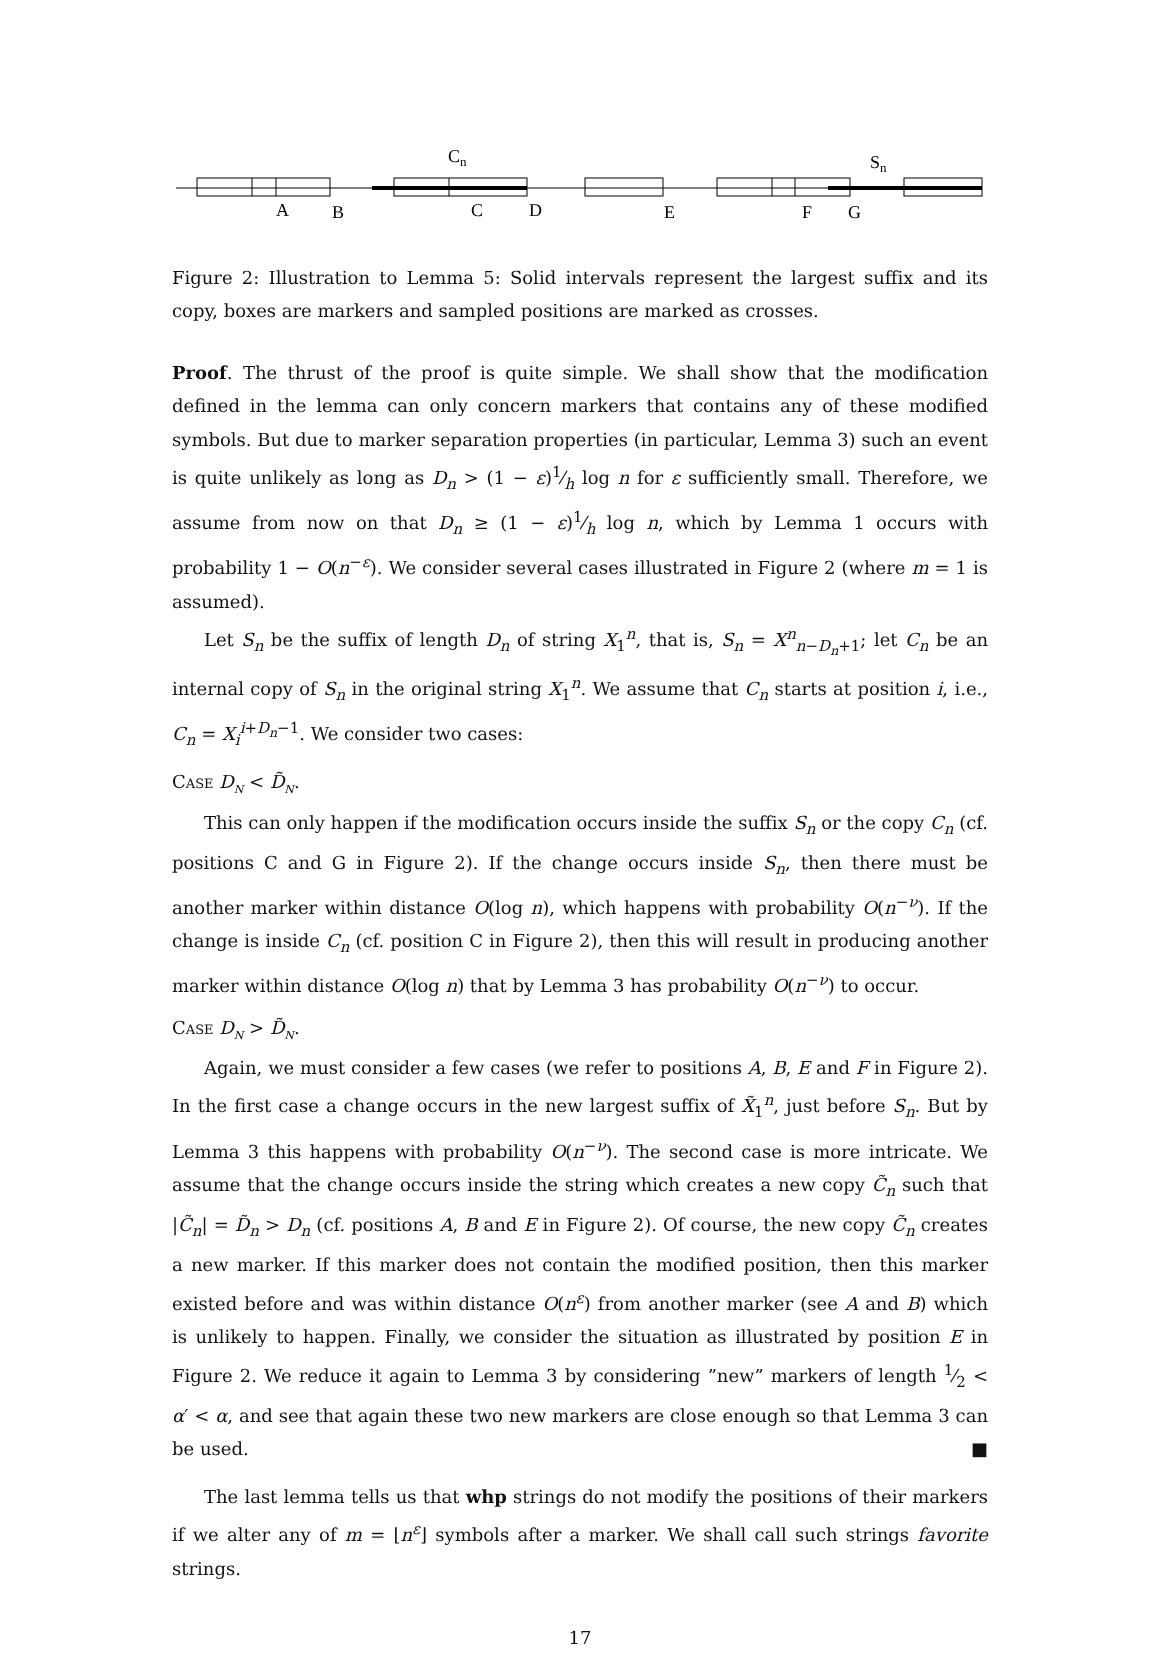Cn
Sn
A
B
C
D
E
F
G
Figure 2: Illustration to Lemma 5: Solid intervals represent the largest suffix and its copy, boxes are markers and sampled positions are marked as crosses.
Proof. The thrust of the proof is quite simple. We shall show that the modification defined in the lemma can only concern markers that contains any of these modified symbols. But due to marker separation properties (in particular, Lemma 3) such an event is quite unlikely as long as D<sub>n</sub> > (1 − ε)1⁄h log n for ε sufficiently small. Therefore, we assume from now on that D<sub>n</sub> ≥ (1 − ε)1⁄h log n, which by Lemma 1 occurs with probability 1 − O(n<sup>−ε</sup>). We consider several cases illustrated in Figure 2 (where m = 1 is assumed).
Let S<sub>n</sub> be the suffix of length D<sub>n</sub> of string X<sub>1</sub><sup>n</sup>, that is, S<sub>n</sub> = X<sup>n</sup><sub>n−D<sub>n</sub>+1</sub>; let C<sub>n</sub> be an internal copy of S<sub>n</sub> in the original string X<sub>1</sub><sup>n</sup>. We assume that C<sub>n</sub> starts at position i, i.e., C<sub>n</sub> = X<sub>i</sub><sup>i+D<sub>n</sub>−1</sup>. We consider two cases:
Case D<sub>n</sub> < D̃<sub>n</sub>.
This can only happen if the modification occurs inside the suffix S<sub>n</sub> or the copy C<sub>n</sub> (cf. positions C and G in Figure 2). If the change occurs inside S<sub>n</sub>, then there must be another marker within distance O(log n), which happens with probability O(n<sup>−ν</sup>). If the change is inside C<sub>n</sub> (cf. position C in Figure 2), then this will result in producing another marker within distance O(log n) that by Lemma 3 has probability O(n<sup>−ν</sup>) to occur.
Case D<sub>n</sub> > D̃<sub>n</sub>.
Again, we must consider a few cases (we refer to positions A, B, E and F in Figure 2). In the first case a change occurs in the new largest suffix of X̃<sub>1</sub><sup>n</sup>, just before S<sub>n</sub>. But by Lemma 3 this happens with probability O(n<sup>−ν</sup>). The second case is more intricate. We assume that the change occurs inside the string which creates a new copy C̃<sub>n</sub> such that |C̃<sub>n</sub>| = D̃<sub>n</sub> > D<sub>n</sub> (cf. positions A, B and E in Figure 2). Of course, the new copy C̃<sub>n</sub> creates a new marker. If this marker does not contain the modified position, then this marker existed before and was within distance O(n<sup>ε</sup>) from another marker (see A and B) which is unlikely to happen. Finally, we consider the situation as illustrated by position E in Figure 2. We reduce it again to Lemma 3 by considering ”new” markers of length 1⁄2 < α′ < α, and see that again these two new markers are close enough so that Lemma 3 can be used. ■
The last lemma tells us that whp strings do not modify the positions of their markers if we alter any of m = ⌊n<sup>ε</sup>⌋ symbols after a marker. We shall call such strings favorite strings.
17